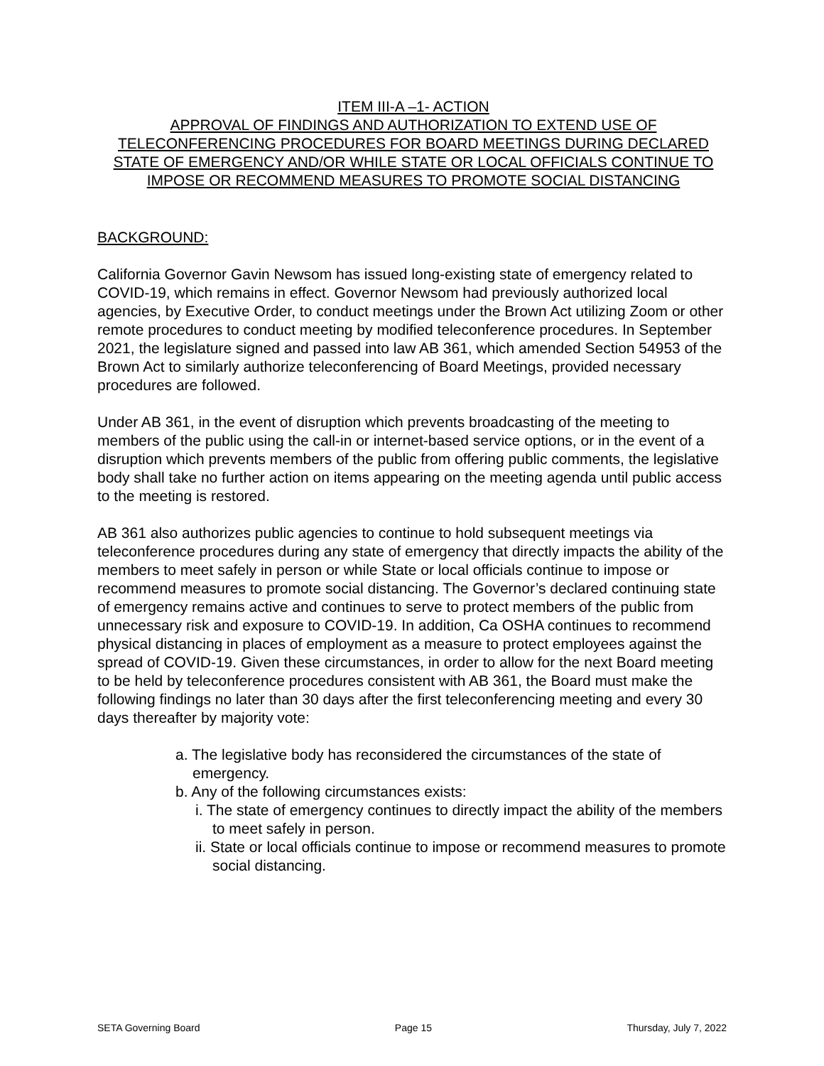ITEM III-A –1- ACTION
APPROVAL OF FINDINGS AND AUTHORIZATION TO EXTEND USE OF TELECONFERENCING PROCEDURES FOR BOARD MEETINGS DURING DECLARED STATE OF EMERGENCY AND/OR WHILE STATE OR LOCAL OFFICIALS CONTINUE TO IMPOSE OR RECOMMEND MEASURES TO PROMOTE SOCIAL DISTANCING
BACKGROUND:
California Governor Gavin Newsom has issued long-existing state of emergency related to COVID-19, which remains in effect. Governor Newsom had previously authorized local agencies, by Executive Order, to conduct meetings under the Brown Act utilizing Zoom or other remote procedures to conduct meeting by modified teleconference procedures. In September 2021, the legislature signed and passed into law AB 361, which amended Section 54953 of the Brown Act to similarly authorize teleconferencing of Board Meetings, provided necessary procedures are followed.
Under AB 361, in the event of disruption which prevents broadcasting of the meeting to members of the public using the call-in or internet-based service options, or in the event of a disruption which prevents members of the public from offering public comments, the legislative body shall take no further action on items appearing on the meeting agenda until public access to the meeting is restored.
AB 361 also authorizes public agencies to continue to hold subsequent meetings via teleconference procedures during any state of emergency that directly impacts the ability of the members to meet safely in person or while State or local officials continue to impose or recommend measures to promote social distancing. The Governor’s declared continuing state of emergency remains active and continues to serve to protect members of the public from unnecessary risk and exposure to COVID-19. In addition, Ca OSHA continues to recommend physical distancing in places of employment as a measure to protect employees against the spread of COVID-19. Given these circumstances, in order to allow for the next Board meeting to be held by teleconference procedures consistent with AB 361, the Board must make the following findings no later than 30 days after the first teleconferencing meeting and every 30 days thereafter by majority vote:
a. The legislative body has reconsidered the circumstances of the state of emergency.
b. Any of the following circumstances exists:
i. The state of emergency continues to directly impact the ability of the members to meet safely in person.
ii. State or local officials continue to impose or recommend measures to promote social distancing.
SETA Governing Board Page 15 Thursday, July 7, 2022